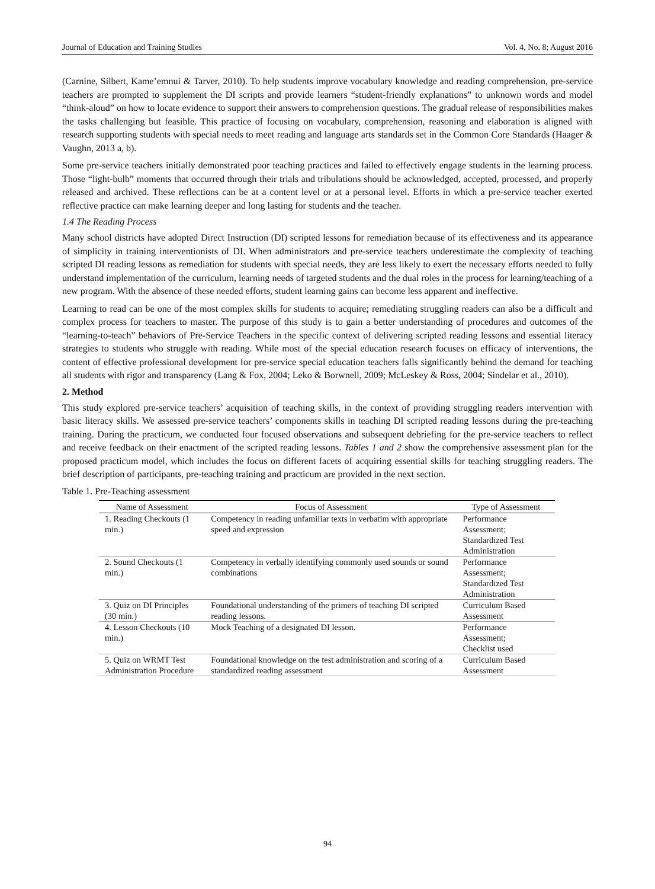Journal of Education and Training Studies Vol. 4, No. 8; August 2016
(Carnine, Silbert, Kame’emnui & Tarver, 2010). To help students improve vocabulary knowledge and reading comprehension, pre-service teachers are prompted to supplement the DI scripts and provide learners “student-friendly explanations” to unknown words and model “think-aloud” on how to locate evidence to support their answers to comprehension questions. The gradual release of responsibilities makes the tasks challenging but feasible. This practice of focusing on vocabulary, comprehension, reasoning and elaboration is aligned with research supporting students with special needs to meet reading and language arts standards set in the Common Core Standards (Haager & Vaughn, 2013 a, b).
Some pre-service teachers initially demonstrated poor teaching practices and failed to effectively engage students in the learning process. Those “light-bulb” moments that occurred through their trials and tribulations should be acknowledged, accepted, processed, and properly released and archived. These reflections can be at a content level or at a personal level. Efforts in which a pre-service teacher exerted reflective practice can make learning deeper and long lasting for students and the teacher.
1.4 The Reading Process
Many school districts have adopted Direct Instruction (DI) scripted lessons for remediation because of its effectiveness and its appearance of simplicity in training interventionists of DI. When administrators and pre-service teachers underestimate the complexity of teaching scripted DI reading lessons as remediation for students with special needs, they are less likely to exert the necessary efforts needed to fully understand implementation of the curriculum, learning needs of targeted students and the dual roles in the process for learning/teaching of a new program. With the absence of these needed efforts, student learning gains can become less apparent and ineffective.
Learning to read can be one of the most complex skills for students to acquire; remediating struggling readers can also be a difficult and complex process for teachers to master. The purpose of this study is to gain a better understanding of procedures and outcomes of the “learning-to-teach” behaviors of Pre-Service Teachers in the specific context of delivering scripted reading lessons and essential literacy strategies to students who struggle with reading. While most of the special education research focuses on efficacy of interventions, the content of effective professional development for pre-service special education teachers falls significantly behind the demand for teaching all students with rigor and transparency (Lang & Fox, 2004; Leko & Borwnell, 2009; McLeskey & Ross, 2004; Sindelar et al., 2010).
2. Method
This study explored pre-service teachers’ acquisition of teaching skills, in the context of providing struggling readers intervention with basic literacy skills. We assessed pre-service teachers’ components skills in teaching DI scripted reading lessons during the pre-teaching training. During the practicum, we conducted four focused observations and subsequent debriefing for the pre-service teachers to reflect and receive feedback on their enactment of the scripted reading lessons. Tables 1 and 2 show the comprehensive assessment plan for the proposed practicum model, which includes the focus on different facets of acquiring essential skills for teaching struggling readers. The brief description of participants, pre-teaching training and practicum are provided in the next section.
Table 1. Pre-Teaching assessment
| Name of Assessment | Focus of Assessment | Type of Assessment |
| --- | --- | --- |
| 1. Reading Checkouts (1 min.) | Competency in reading unfamiliar texts in verbatim with appropriate speed and expression | Performance Assessment; Standardized Test Administration |
| 2. Sound Checkouts (1 min.) | Competency in verbally identifying commonly used sounds or sound combinations | Performance Assessment; Standardized Test Administration |
| 3. Quiz on DI Principles (30 min.) | Foundational understanding of the primers of teaching DI scripted reading lessons. | Curriculum Based Assessment |
| 4. Lesson Checkouts (10 min.) | Mock Teaching of a designated DI lesson. | Performance Assessment; Checklist used |
| 5. Quiz on WRMT Test Administration Procedure | Foundational knowledge on the test administration and scoring of a standardized reading assessment | Curriculum Based Assessment |
94